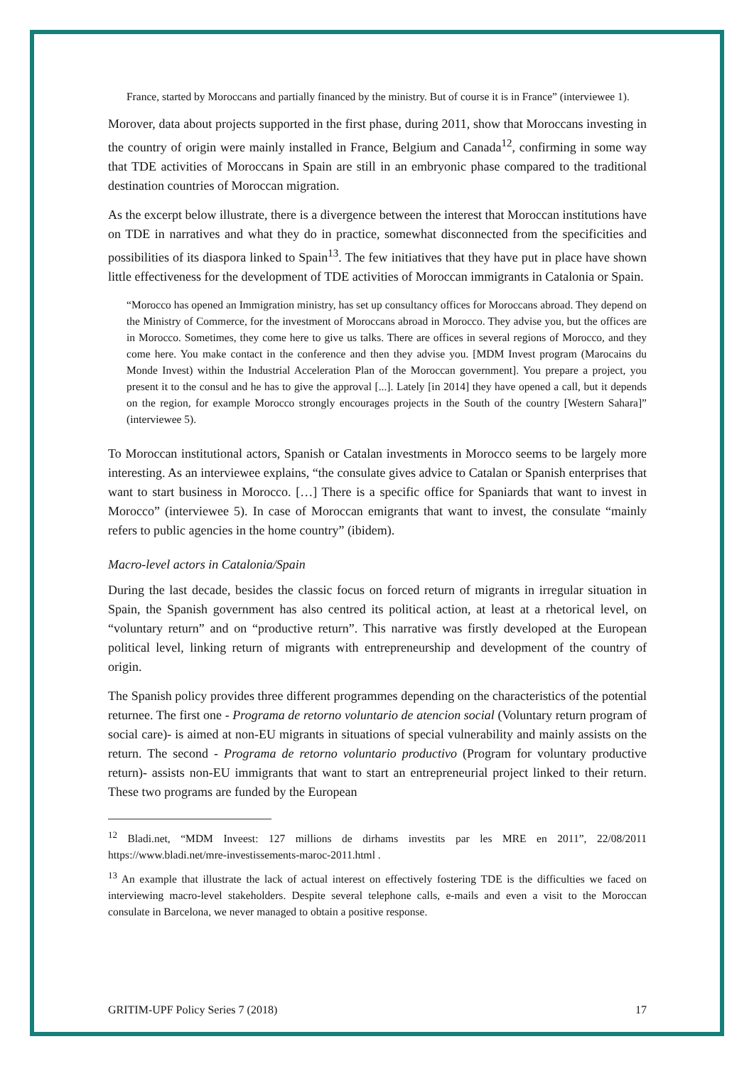France, started by Moroccans and partially financed by the ministry. But of course it is in France” (interviewee 1).
Morover, data about projects supported in the first phase, during 2011, show that Moroccans investing in the country of origin were mainly installed in France, Belgium and Canada<sup>12</sup>, confirming in some way that TDE activities of Moroccans in Spain are still in an embryonic phase compared to the traditional destination countries of Moroccan migration.
As the excerpt below illustrate, there is a divergence between the interest that Moroccan institutions have on TDE in narratives and what they do in practice, somewhat disconnected from the specificities and possibilities of its diaspora linked to Spain<sup>13</sup>. The few initiatives that they have put in place have shown little effectiveness for the development of TDE activities of Moroccan immigrants in Catalonia or Spain.
“Morocco has opened an Immigration ministry, has set up consultancy offices for Moroccans abroad. They depend on the Ministry of Commerce, for the investment of Moroccans abroad in Morocco. They advise you, but the offices are in Morocco. Sometimes, they come here to give us talks. There are offices in several regions of Morocco, and they come here. You make contact in the conference and then they advise you. [MDM Invest program (Marocains du Monde Invest) within the Industrial Acceleration Plan of the Moroccan government]. You prepare a project, you present it to the consul and he has to give the approval [...]. Lately [in 2014] they have opened a call, but it depends on the region, for example Morocco strongly encourages projects in the South of the country [Western Sahara]” (interviewee 5).
To Moroccan institutional actors, Spanish or Catalan investments in Morocco seems to be largely more interesting. As an interviewee explains, “the consulate gives advice to Catalan or Spanish enterprises that want to start business in Morocco. […] There is a specific office for Spaniards that want to invest in Morocco” (interviewee 5). In case of Moroccan emigrants that want to invest, the consulate “mainly refers to public agencies in the home country” (ibidem).
Macro-level actors in Catalonia/Spain
During the last decade, besides the classic focus on forced return of migrants in irregular situation in Spain, the Spanish government has also centred its political action, at least at a rhetorical level, on “voluntary return” and on “productive return”. This narrative was firstly developed at the European political level, linking return of migrants with entrepreneurship and development of the country of origin.
The Spanish policy provides three different programmes depending on the characteristics of the potential returnee. The first one - Programa de retorno voluntario de atencion social (Voluntary return program of social care)- is aimed at non-EU migrants in situations of special vulnerability and mainly assists on the return. The second - Programa de retorno voluntario productivo (Program for voluntary productive return)- assists non-EU immigrants that want to start an entrepreneurial project linked to their return. These two programs are funded by the European
<sup>12</sup> Bladi.net, “MDM Inveest: 127 millions de dirhams investits par les MRE en 2011”, 22/08/2011 https://www.bladi.net/mre-investissements-maroc-2011.html .
<sup>13</sup> An example that illustrate the lack of actual interest on effectively fostering TDE is the difficulties we faced on interviewing macro-level stakeholders. Despite several telephone calls, e-mails and even a visit to the Moroccan consulate in Barcelona, we never managed to obtain a positive response.
GRITIM-UPF Policy Series 7 (2018) 17